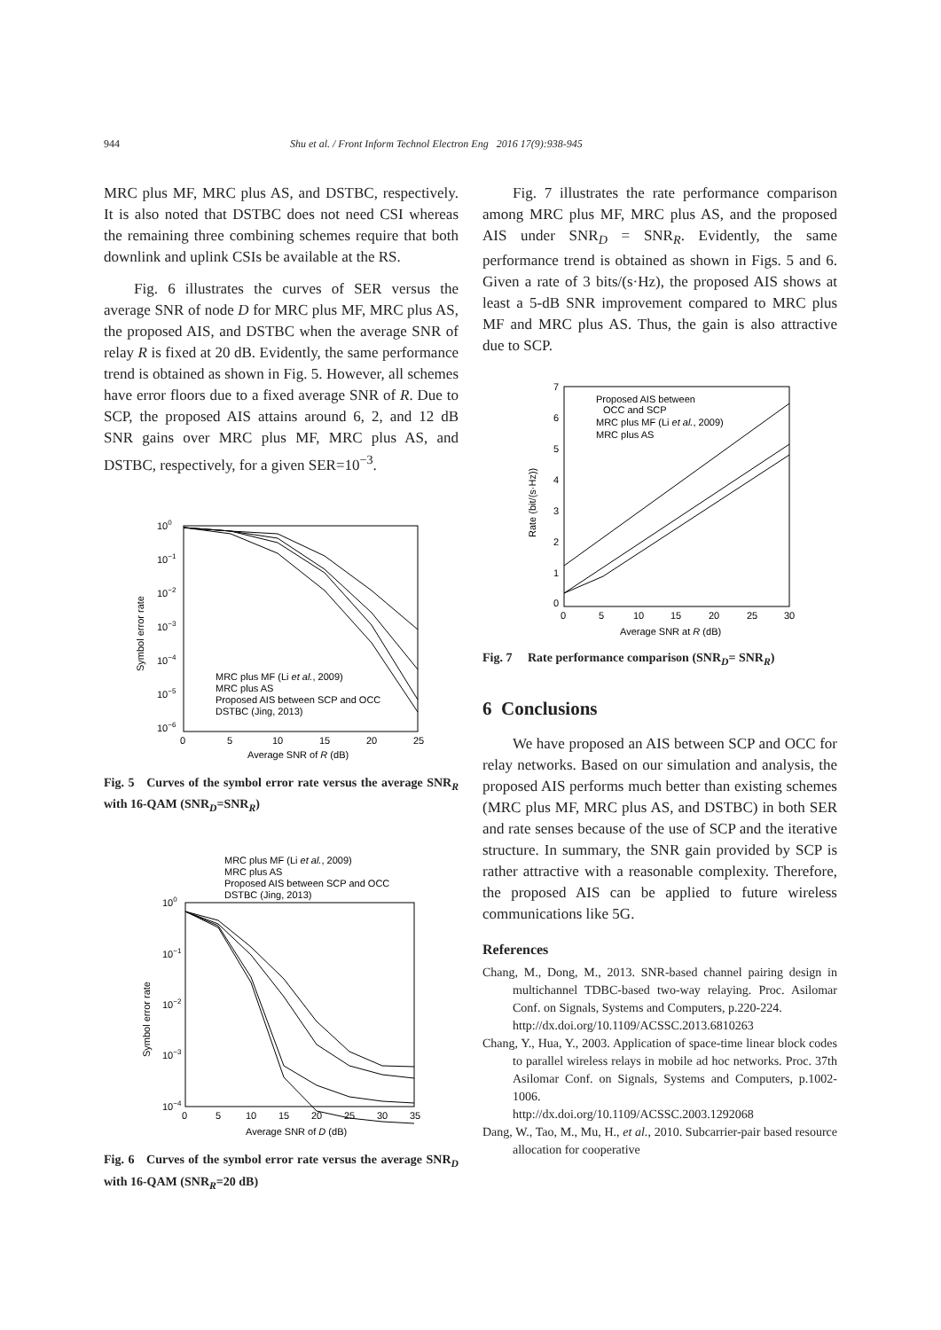944 Shu et al. / Front Inform Technol Electron Eng 2016 17(9):938-945
MRC plus MF, MRC plus AS, and DSTBC, respectively. It is also noted that DSTBC does not need CSI whereas the remaining three combining schemes require that both downlink and uplink CSIs be available at the RS.
Fig. 6 illustrates the curves of SER versus the average SNR of node D for MRC plus MF, MRC plus AS, the proposed AIS, and DSTBC when the average SNR of relay R is fixed at 20 dB. Evidently, the same performance trend is obtained as shown in Fig. 5. However, all schemes have error floors due to a fixed average SNR of R. Due to SCP, the proposed AIS attains around 6, 2, and 12 dB SNR gains over MRC plus MF, MRC plus AS, and DSTBC, respectively, for a given SER=10<sup>−3</sup>.
100
10−1
10−2
10−3
10−4
10−5
10−6
0
5
10
15
20
25
Average SNR of R (dB)
Symbol error rate
MRC plus MF (Li et al., 2009)
MRC plus AS
Proposed AIS between SCP and OCC
DSTBC (Jing, 2013)
Fig. 5 Curves of the symbol error rate versus the average SNR<sub>R</sub> with 16-QAM (SNR<sub>D</sub>=SNR<sub>R</sub>)
MRC plus MF (Li et al., 2009)
MRC plus AS
Proposed AIS between SCP and OCC
DSTBC (Jing, 2013)
100
10−1
10−2
10−3
10−4
0
5
10
15
20
25
30
35
Average SNR of D (dB)
Symbol error rate
Fig. 6 Curves of the symbol error rate versus the average SNR<sub>D</sub> with 16-QAM (SNR<sub>R</sub>=20 dB)
Fig. 7 illustrates the rate performance comparison among MRC plus MF, MRC plus AS, and the proposed AIS under SNR<sub>D</sub> = SNR<sub>R</sub>. Evidently, the same performance trend is obtained as shown in Figs. 5 and 6. Given a rate of 3 bits/(s·Hz), the proposed AIS shows at least a 5-dB SNR improvement compared to MRC plus MF and MRC plus AS. Thus, the gain is also attractive due to SCP.
7
6
5
4
3
2
1
0
0
5
10
15
20
25
30
Average SNR at R (dB)
Rate (bit/(s·Hz))
Proposed AIS between
OCC and SCP
MRC plus MF (Li et al., 2009)
MRC plus AS
Fig. 7 Rate performance comparison (SNR<sub>D</sub>= SNR<sub>R</sub>)
6 Conclusions
We have proposed an AIS between SCP and OCC for relay networks. Based on our simulation and analysis, the proposed AIS performs much better than existing schemes (MRC plus MF, MRC plus AS, and DSTBC) in both SER and rate senses because of the use of SCP and the iterative structure. In summary, the SNR gain provided by SCP is rather attractive with a reasonable complexity. Therefore, the proposed AIS can be applied to future wireless communications like 5G.
References
Chang, M., Dong, M., 2013. SNR-based channel pairing design in multichannel TDBC-based two-way relaying. Proc. Asilomar Conf. on Signals, Systems and Computers, p.220-224.
http://dx.doi.org/10.1109/ACSSC.2013.6810263
Chang, Y., Hua, Y., 2003. Application of space-time linear block codes to parallel wireless relays in mobile ad hoc networks. Proc. 37th Asilomar Conf. on Signals, Systems and Computers, p.1002-1006.
http://dx.doi.org/10.1109/ACSSC.2003.1292068
Dang, W., Tao, M., Mu, H., et al., 2010. Subcarrier-pair based resource allocation for cooperative